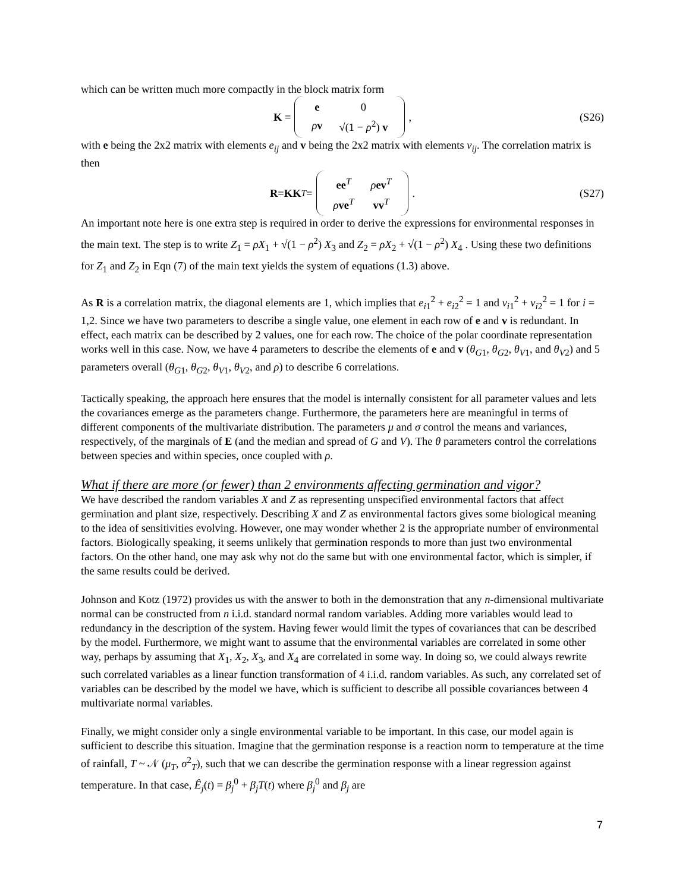which can be written much more compactly in the block matrix form
K =
| e | 0 |
| ρ v | √(1 − ρ<sup>2</sup>) v |
, (S26)
with e being the 2x2 matrix with elements e<sub>ij</sub> and v being the 2x2 matrix with elements v<sub>ij</sub>. The correlation matrix is then
R = KK<sup>T</sup> =
| ee<sup>T</sup> | ρ ev<sup>T</sup> |
| ρ ve<sup>T</sup> | vv<sup>T</sup> |
. (S27)
An important note here is one extra step is required in order to derive the expressions for environmental responses in the main text. The step is to write Z<sub>1</sub> = ρX<sub>1</sub> + √(1 − ρ<sup>2</sup>) X<sub>3</sub> and Z<sub>2</sub> = ρX<sub>2</sub> + √(1 − ρ<sup>2</sup>) X<sub>4</sub> . Using these two definitions for Z<sub>1</sub> and Z<sub>2</sub> in Eqn (7) of the main text yields the system of equations (1.3) above.
As R is a correlation matrix, the diagonal elements are 1, which implies that e<sub>i</sub><sub>1</sub><sup>2</sup> + e<sub>i</sub><sub>2</sub><sup>2</sup> = 1 and v<sub>i</sub><sub>1</sub><sup>2</sup> + v<sub>i</sub><sub>2</sub><sup>2</sup> = 1 for i = 1,2. Since we have two parameters to describe a single value, one element in each row of e and v is redundant. In effect, each matrix can be described by 2 values, one for each row. The choice of the polar coordinate representation works well in this case. Now, we have 4 parameters to describe the elements of e and v (θ<sub>G</sub><sub>1</sub>, θ<sub>G</sub><sub>2</sub>, θ<sub>V</sub><sub>1</sub>, and θ<sub>V</sub><sub>2</sub>) and 5 parameters overall (θ<sub>G</sub><sub>1</sub>, θ<sub>G</sub><sub>2</sub>, θ<sub>V</sub><sub>1</sub>, θ<sub>V</sub><sub>2</sub>, and ρ) to describe 6 correlations.
Tactically speaking, the approach here ensures that the model is internally consistent for all parameter values and lets the covariances emerge as the parameters change. Furthermore, the parameters here are meaningful in terms of different components of the multivariate distribution. The parameters μ and σ control the means and variances, respectively, of the marginals of E (and the median and spread of G and V). The θ parameters control the correlations between species and within species, once coupled with ρ.
What if there are more (or fewer) than 2 environments affecting germination and vigor?
We have described the random variables X and Z as representing unspecified environmental factors that affect germination and plant size, respectively. Describing X and Z as environmental factors gives some biological meaning to the idea of sensitivities evolving. However, one may wonder whether 2 is the appropriate number of environmental factors. Biologically speaking, it seems unlikely that germination responds to more than just two environmental factors. On the other hand, one may ask why not do the same but with one environmental factor, which is simpler, if the same results could be derived.
Johnson and Kotz (1972) provides us with the answer to both in the demonstration that any n-dimensional multivariate normal can be constructed from n i.i.d. standard normal random variables. Adding more variables would lead to redundancy in the description of the system. Having fewer would limit the types of covariances that can be described by the model. Furthermore, we might want to assume that the environmental variables are correlated in some other way, perhaps by assuming that X<sub>1</sub>, X<sub>2</sub>, X<sub>3</sub>, and X<sub>4</sub> are correlated in some way. In doing so, we could always rewrite such correlated variables as a linear function transformation of 4 i.i.d. random variables. As such, any correlated set of variables can be described by the model we have, which is sufficient to describe all possible covariances between 4 multivariate normal variables.
Finally, we might consider only a single environmental variable to be important. In this case, our model again is sufficient to describe this situation. Imagine that the germination response is a reaction norm to temperature at the time of rainfall, T ~ 𝒩 (μ<sub>T</sub>, σ<sup>2</sup><sub>T</sub>), such that we can describe the germination response with a linear regression against temperature. In that case, Ê<sub>j</sub>(t) = β<sub>j</sub><sup>0</sup> + β<sub>j</sub>T(t) where β<sub>j</sub><sup>0</sup> and β<sub>j</sub> are
7